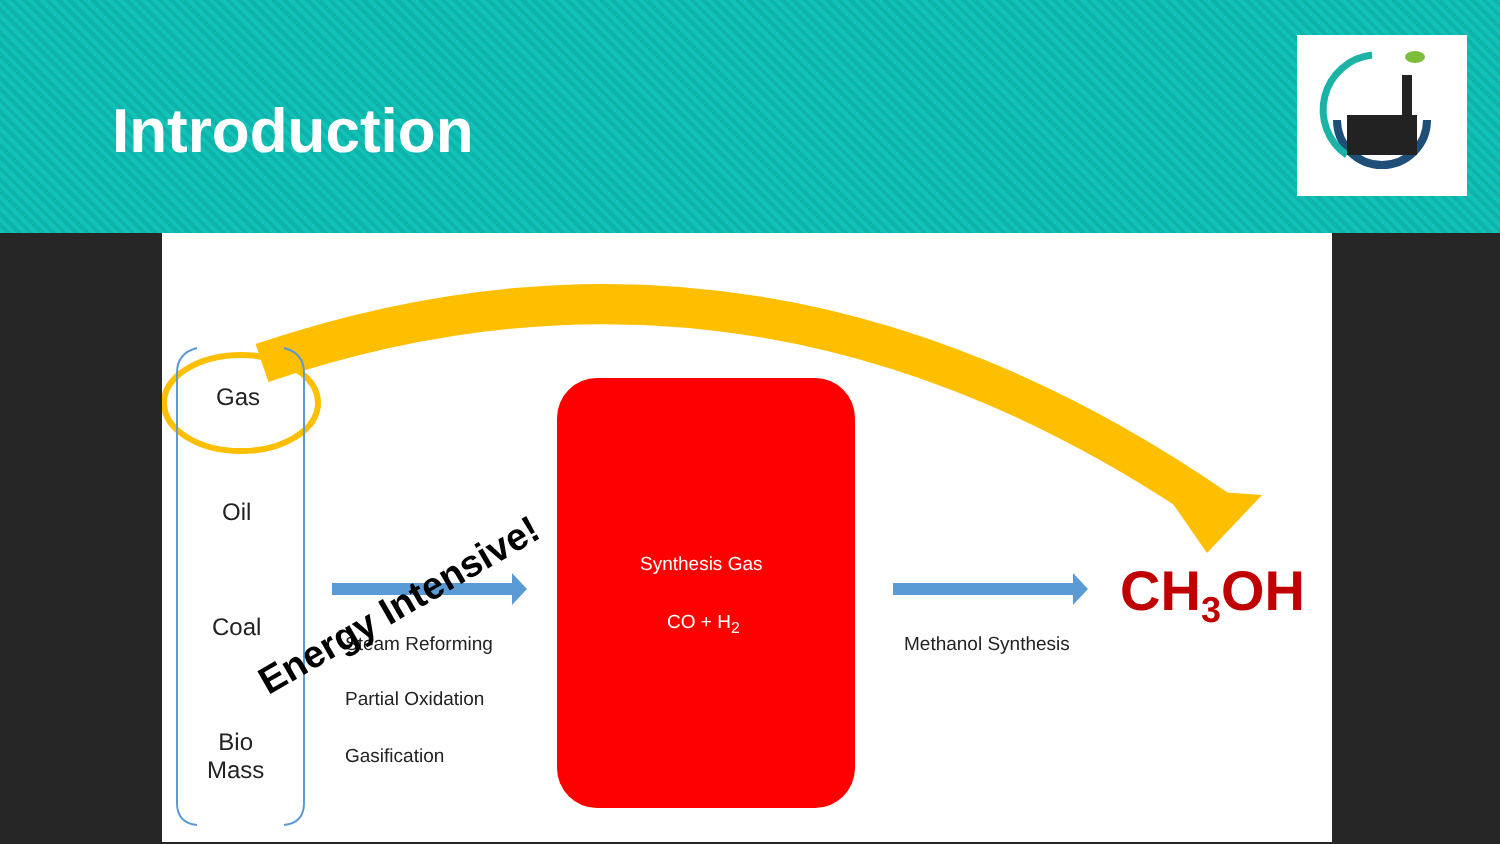Introduction
Gas
Oil
Coal
Bio
Mass
Steam Reforming
Partial Oxidation
Gasification
Synthesis Gas
CO + H<sub>2</sub>
Methanol Synthesis
CH<sub>3</sub>OH
Energy Intensive!